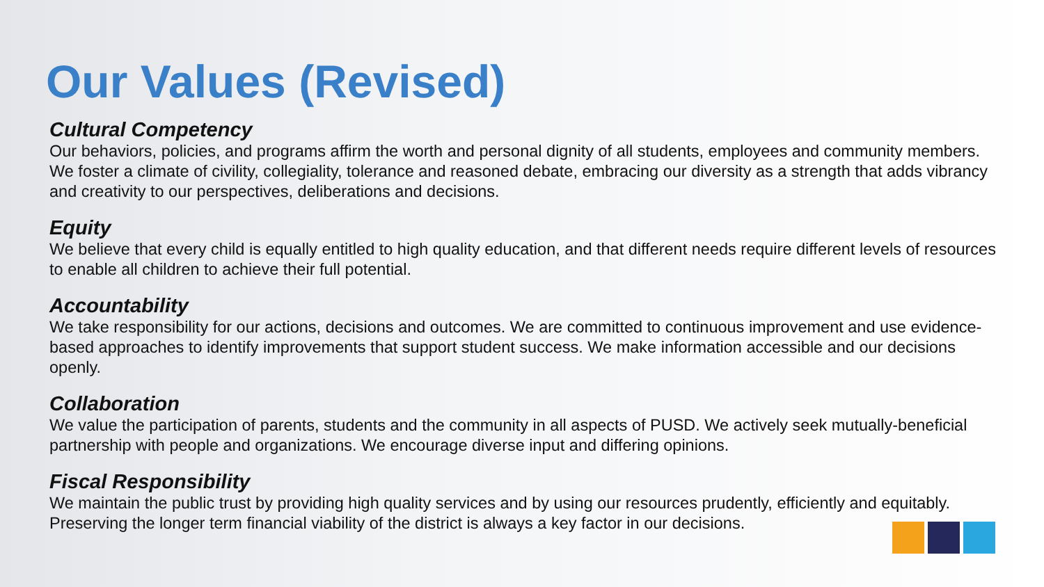Our Values (Revised)
Cultural Competency
Our behaviors, policies, and programs affirm the worth and personal dignity of all students, employees and community members. We foster a climate of civility, collegiality, tolerance and reasoned debate, embracing our diversity as a strength that adds vibrancy and creativity to our perspectives, deliberations and decisions.
Equity
We believe that every child is equally entitled to high quality education, and that different needs require different levels of resources to enable all children to achieve their full potential.
Accountability
We take responsibility for our actions, decisions and outcomes. We are committed to continuous improvement and use evidence-based approaches to identify improvements that support student success. We make information accessible and our decisions openly.
Collaboration
We value the participation of parents, students and the community in all aspects of PUSD. We actively seek mutually-beneficial partnership with people and organizations. We encourage diverse input and differing opinions.
Fiscal Responsibility
We maintain the public trust by providing high quality services and by using our resources prudently, efficiently and equitably. Preserving the longer term financial viability of the district is always a key factor in our decisions.